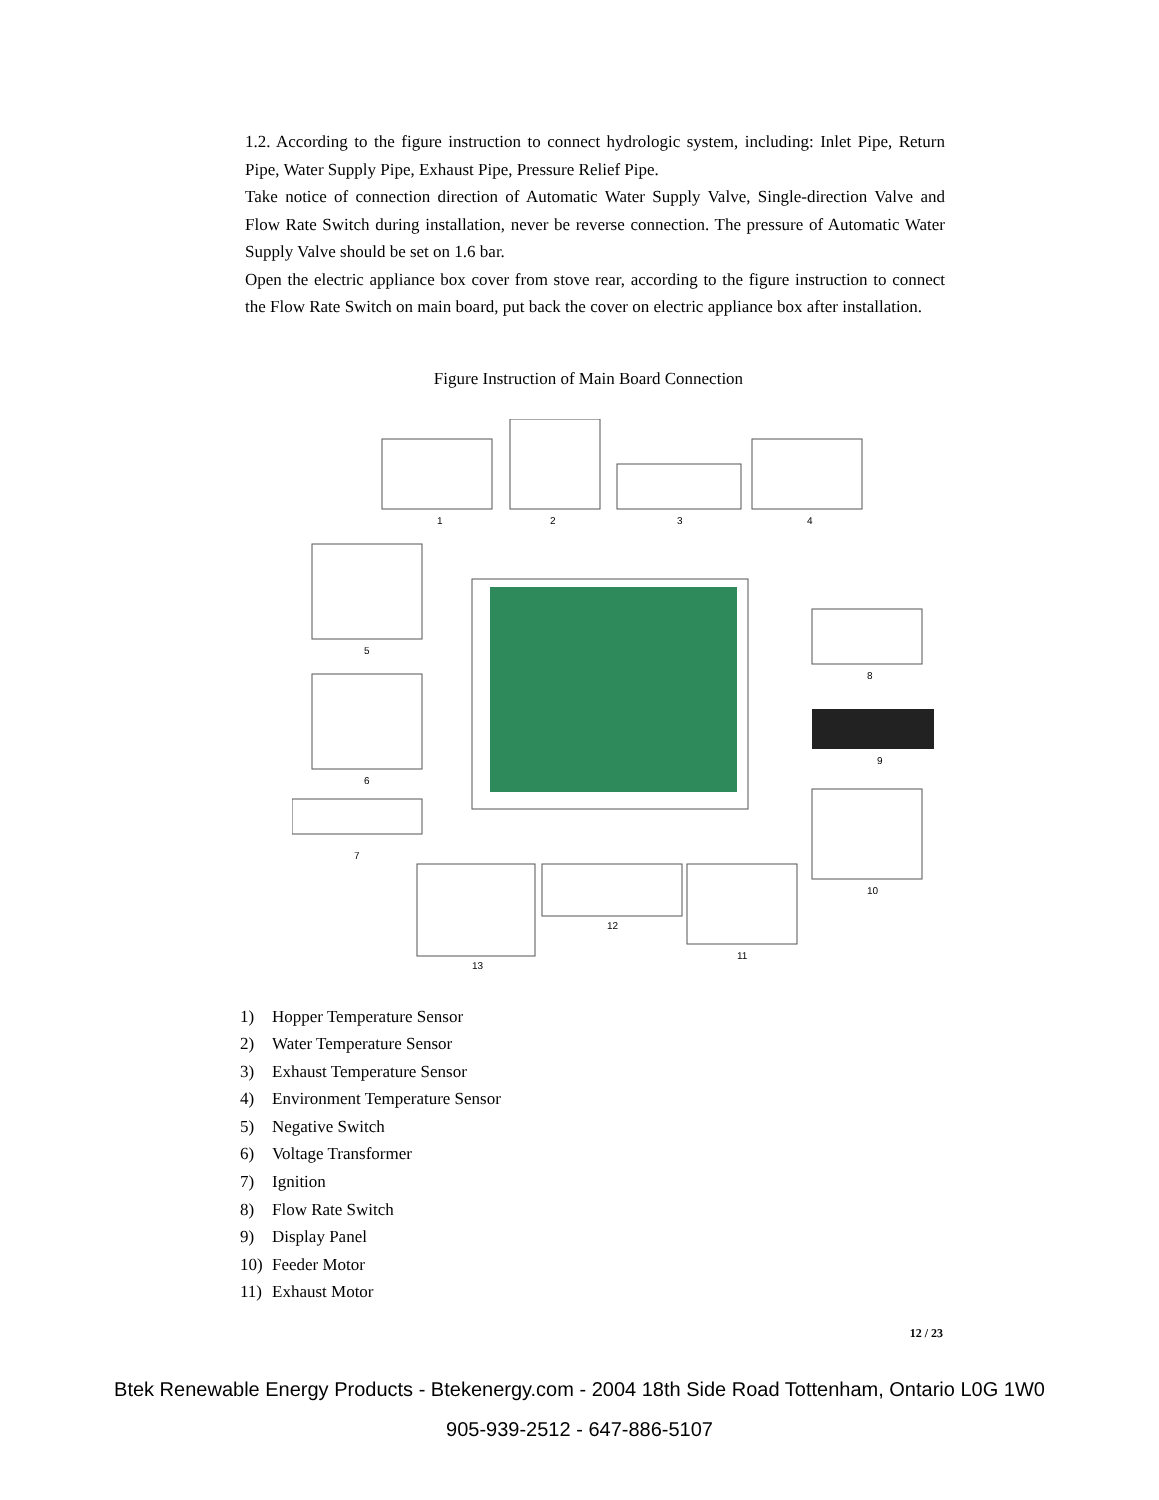1.2. According to the figure instruction to connect hydrologic system, including: Inlet Pipe, Return Pipe, Water Supply Pipe, Exhaust Pipe, Pressure Relief Pipe.
Take notice of connection direction of Automatic Water Supply Valve, Single-direction Valve and Flow Rate Switch during installation, never be reverse connection. The pressure of Automatic Water Supply Valve should be set on 1.6 bar.
Open the electric appliance box cover from stove rear, according to the figure instruction to connect the Flow Rate Switch on main board, put back the cover on electric appliance box after installation.
Figure Instruction of Main Board Connection
1
2
3
4
5
6
7
8
9
10
11
12
13
1) Hopper Temperature Sensor
2) Water Temperature Sensor
3) Exhaust Temperature Sensor
4) Environment Temperature Sensor
5) Negative Switch
6) Voltage Transformer
7) Ignition
8) Flow Rate Switch
9) Display Panel
10) Feeder Motor
11) Exhaust Motor
12 / 23
Btek Renewable Energy Products - Btekenergy.com - 2004 18th Side Road Tottenham, Ontario L0G 1W0
905-939-2512 - 647-886-5107